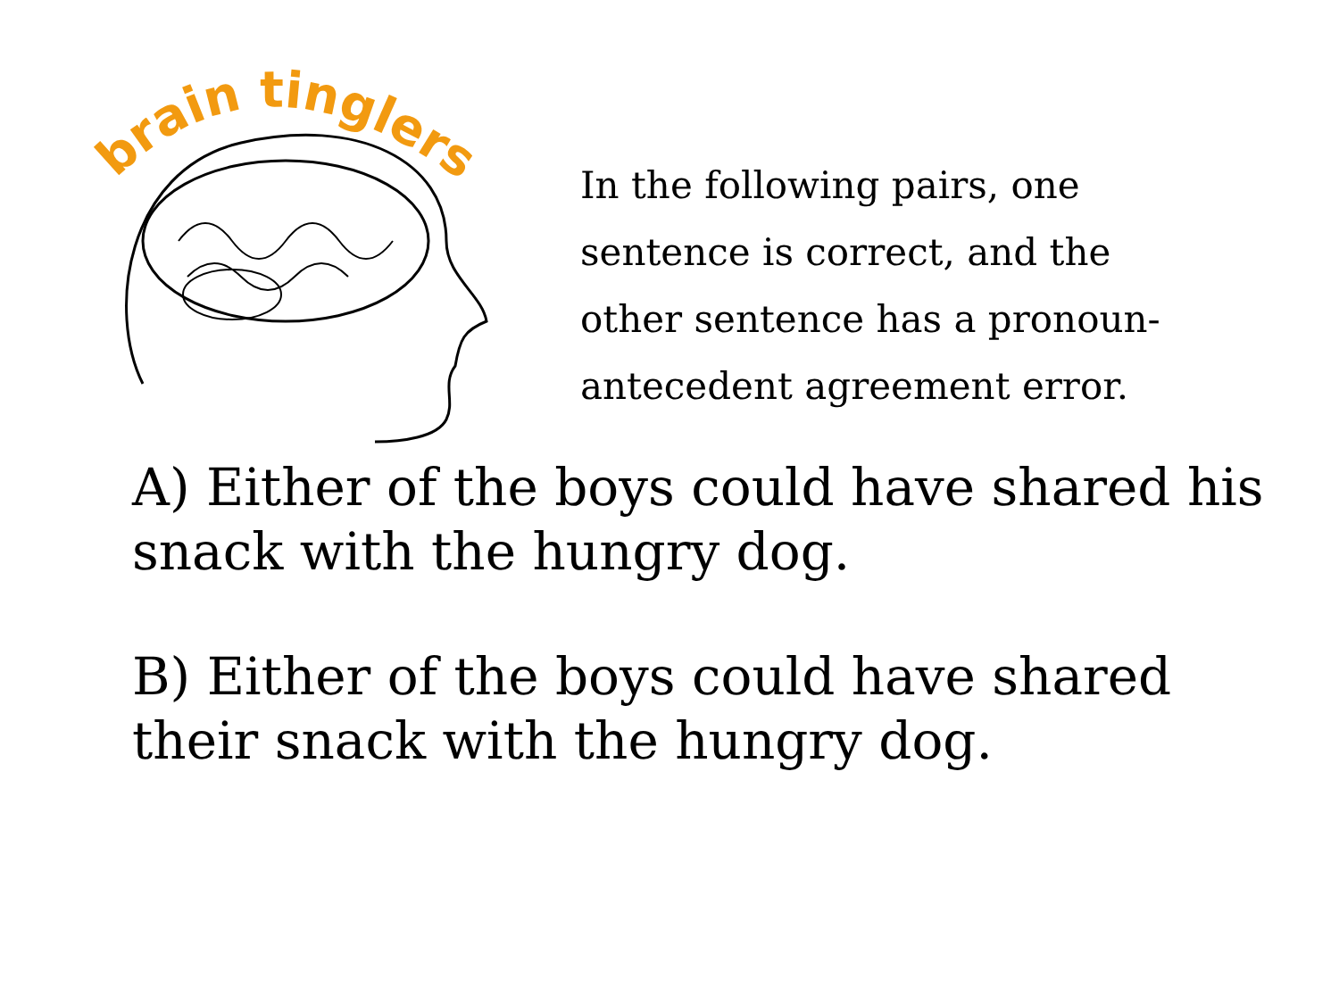brain tinglers
In the following pairs, one sentence is correct, and the other sentence has a pronoun-antecedent agreement error.
A) Either of the boys could have shared his snack with the hungry dog.
B) Either of the boys could have shared their snack with the hungry dog.